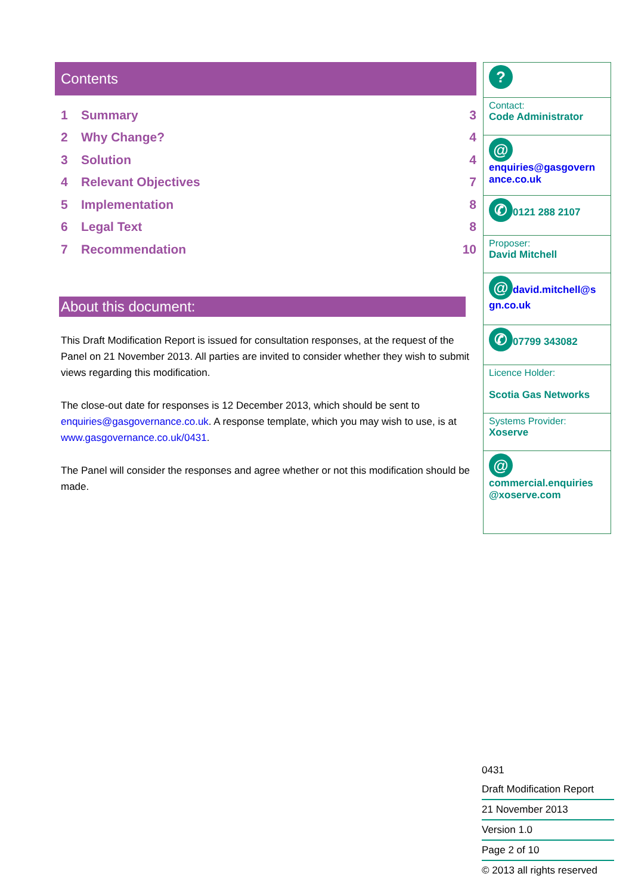Contents
1 Summary 3
2 Why Change? 4
3 Solution 4
4 Relevant Objectives 7
5 Implementation 8
6 Legal Text 8
7 Recommendation 10
About this document:
This Draft Modification Report is issued for consultation responses, at the request of the Panel on 21 November 2013. All parties are invited to consider whether they wish to submit views regarding this modification.
The close-out date for responses is 12 December 2013, which should be sent to enquiries@gasgovernance.co.uk. A response template, which you may wish to use, is at www.gasgovernance.co.uk/0431.
The Panel will consider the responses and agree whether or not this modification should be made.
?
Contact:
Code Administrator
@
enquiries@gasgovern ance.co.uk
✆ 0121 288 2107
Proposer:
David Mitchell
@ david.mitchell@s gn.co.uk
✆ 07799 343082
Licence Holder:
Scotia Gas Networks
Systems Provider:
Xoserve
@
commercial.enquiries @xoserve.com
0431
Draft Modification Report
21 November 2013
Version 1.0
Page 2 of 10
© 2013 all rights reserved